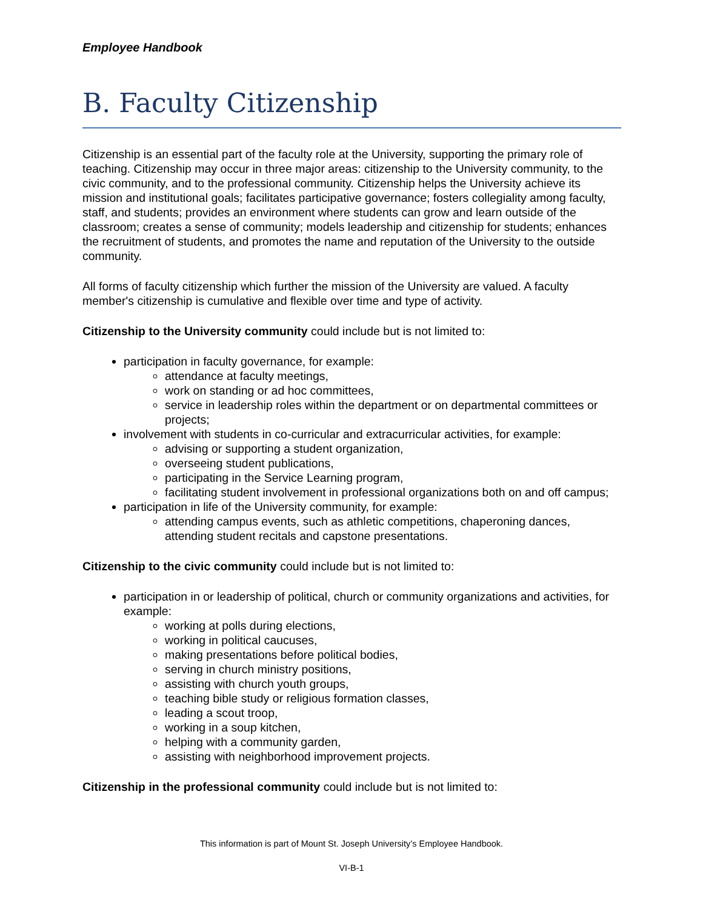Employee Handbook
B. Faculty Citizenship
Citizenship is an essential part of the faculty role at the University, supporting the primary role of teaching. Citizenship may occur in three major areas: citizenship to the University community, to the civic community, and to the professional community. Citizenship helps the University achieve its mission and institutional goals; facilitates participative governance; fosters collegiality among faculty, staff, and students; provides an environment where students can grow and learn outside of the classroom; creates a sense of community; models leadership and citizenship for students; enhances the recruitment of students, and promotes the name and reputation of the University to the outside community.
All forms of faculty citizenship which further the mission of the University are valued. A faculty member's citizenship is cumulative and flexible over time and type of activity.
Citizenship to the University community could include but is not limited to:
participation in faculty governance, for example:
attendance at faculty meetings,
work on standing or ad hoc committees,
service in leadership roles within the department or on departmental committees or projects;
involvement with students in co-curricular and extracurricular activities, for example:
advising or supporting a student organization,
overseeing student publications,
participating in the Service Learning program,
facilitating student involvement in professional organizations both on and off campus;
participation in life of the University community, for example:
attending campus events, such as athletic competitions, chaperoning dances, attending student recitals and capstone presentations.
Citizenship to the civic community could include but is not limited to:
participation in or leadership of political, church or community organizations and activities, for example:
working at polls during elections,
working in political caucuses,
making presentations before political bodies,
serving in church ministry positions,
assisting with church youth groups,
teaching bible study or religious formation classes,
leading a scout troop,
working in a soup kitchen,
helping with a community garden,
assisting with neighborhood improvement projects.
Citizenship in the professional community could include but is not limited to:
This information is part of Mount St. Joseph University’s Employee Handbook.
VI-B-1